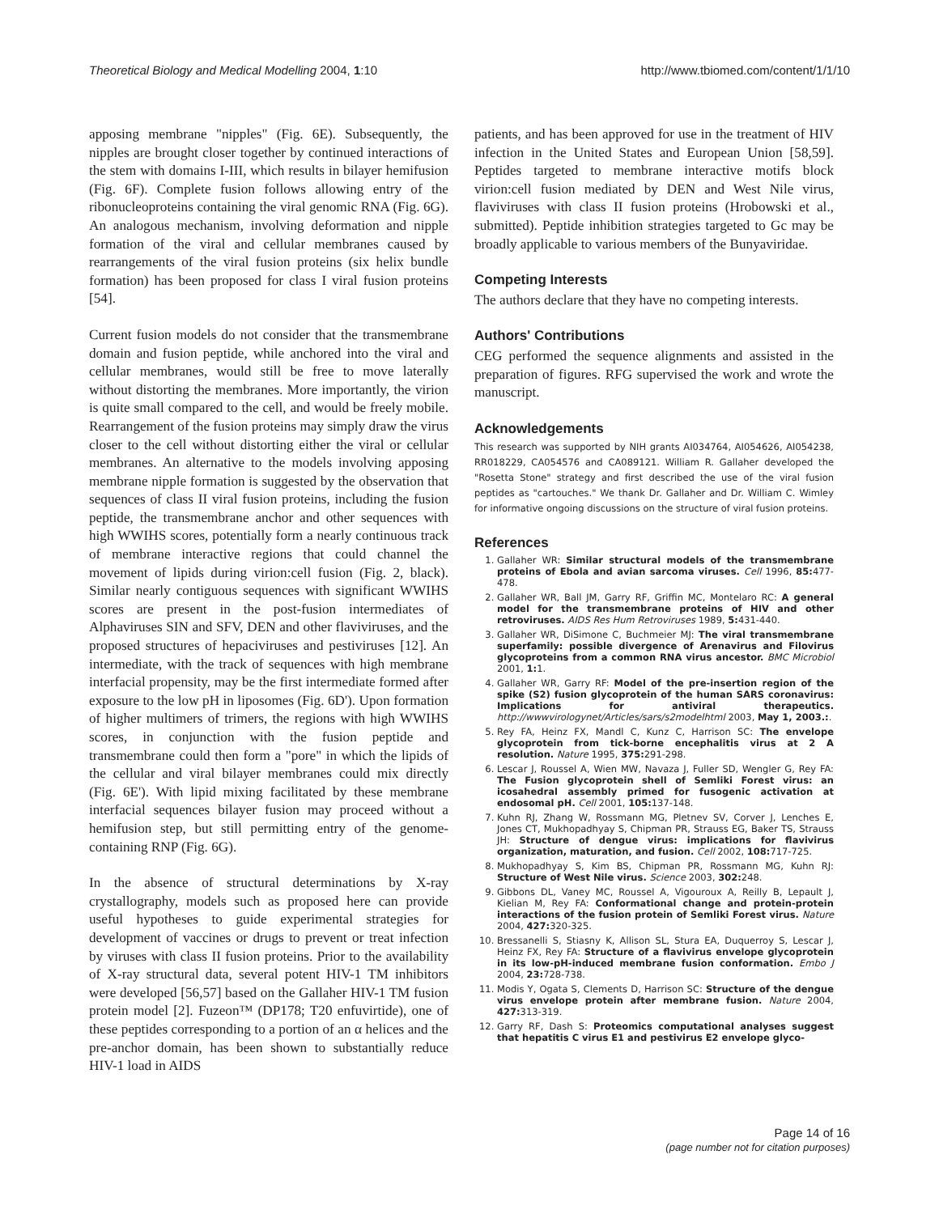Theoretical Biology and Medical Modelling 2004, 1:10 http://www.tbiomed.com/content/1/1/10
apposing membrane "nipples" (Fig. 6E). Subsequently, the nipples are brought closer together by continued interactions of the stem with domains I-III, which results in bilayer hemifusion (Fig. 6F). Complete fusion follows allowing entry of the ribonucleoproteins containing the viral genomic RNA (Fig. 6G). An analogous mechanism, involving deformation and nipple formation of the viral and cellular membranes caused by rearrangements of the viral fusion proteins (six helix bundle formation) has been proposed for class I viral fusion proteins [54].
Current fusion models do not consider that the transmembrane domain and fusion peptide, while anchored into the viral and cellular membranes, would still be free to move laterally without distorting the membranes. More importantly, the virion is quite small compared to the cell, and would be freely mobile. Rearrangement of the fusion proteins may simply draw the virus closer to the cell without distorting either the viral or cellular membranes. An alternative to the models involving apposing membrane nipple formation is suggested by the observation that sequences of class II viral fusion proteins, including the fusion peptide, the transmembrane anchor and other sequences with high WWIHS scores, potentially form a nearly continuous track of membrane interactive regions that could channel the movement of lipids during virion:cell fusion (Fig. 2, black). Similar nearly contiguous sequences with significant WWIHS scores are present in the post-fusion intermediates of Alphaviruses SIN and SFV, DEN and other flaviviruses, and the proposed structures of hepaciviruses and pestiviruses [12]. An intermediate, with the track of sequences with high membrane interfacial propensity, may be the first intermediate formed after exposure to the low pH in liposomes (Fig. 6D'). Upon formation of higher multimers of trimers, the regions with high WWIHS scores, in conjunction with the fusion peptide and transmembrane could then form a "pore" in which the lipids of the cellular and viral bilayer membranes could mix directly (Fig. 6E'). With lipid mixing facilitated by these membrane interfacial sequences bilayer fusion may proceed without a hemifusion step, but still permitting entry of the genome-containing RNP (Fig. 6G).
In the absence of structural determinations by X-ray crystallography, models such as proposed here can provide useful hypotheses to guide experimental strategies for development of vaccines or drugs to prevent or treat infection by viruses with class II fusion proteins. Prior to the availability of X-ray structural data, several potent HIV-1 TM inhibitors were developed [56,57] based on the Gallaher HIV-1 TM fusion protein model [2]. Fuzeon™ (DP178; T20 enfuvirtide), one of these peptides corresponding to a portion of an α helices and the pre-anchor domain, has been shown to substantially reduce HIV-1 load in AIDS
patients, and has been approved for use in the treatment of HIV infection in the United States and European Union [58,59]. Peptides targeted to membrane interactive motifs block virion:cell fusion mediated by DEN and West Nile virus, flaviviruses with class II fusion proteins (Hrobowski et al., submitted). Peptide inhibition strategies targeted to Gc may be broadly applicable to various members of the Bunyaviridae.
Competing Interests
The authors declare that they have no competing interests.
Authors' Contributions
CEG performed the sequence alignments and assisted in the preparation of figures. RFG supervised the work and wrote the manuscript.
Acknowledgements
This research was supported by NIH grants AI034764, AI054626, AI054238, RR018229, CA054576 and CA089121. William R. Gallaher developed the "Rosetta Stone" strategy and first described the use of the viral fusion peptides as "cartouches." We thank Dr. Gallaher and Dr. William C. Wimley for informative ongoing discussions on the structure of viral fusion proteins.
References
1. Gallaher WR: Similar structural models of the transmembrane proteins of Ebola and avian sarcoma viruses. Cell 1996, 85: 477-478.
2. Gallaher WR, Ball JM, Garry RF, Griffin MC, Montelaro RC: A general model for the transmembrane proteins of HIV and other retroviruses. AIDS Res Hum Retroviruses 1989, 5: 431-440.
3. Gallaher WR, DiSimone C, Buchmeier MJ: The viral transmembrane superfamily: possible divergence of Arenavirus and Filovirus glycoproteins from a common RNA virus ancestor. BMC Microbiol 2001, 1: 1.
4. Gallaher WR, Garry RF: Model of the pre-insertion region of the spike (S2) fusion glycoprotein of the human SARS coronavirus: Implications for antiviral therapeutics. http://wwwvirologynet/Articles/sars/s2modelhtml 2003, May 1, 2003.:.
5. Rey FA, Heinz FX, Mandl C, Kunz C, Harrison SC: The envelope glycoprotein from tick-borne encephalitis virus at 2 A resolution. Nature 1995, 375: 291-298.
6. Lescar J, Roussel A, Wien MW, Navaza J, Fuller SD, Wengler G, Rey FA: The Fusion glycoprotein shell of Semliki Forest virus: an icosahedral assembly primed for fusogenic activation at endosomal pH. Cell 2001, 105: 137-148.
7. Kuhn RJ, Zhang W, Rossmann MG, Pletnev SV, Corver J, Lenches E, Jones CT, Mukhopadhyay S, Chipman PR, Strauss EG, Baker TS, Strauss JH: Structure of dengue virus: implications for flavivirus organization, maturation, and fusion. Cell 2002, 108: 717-725.
8. Mukhopadhyay S, Kim BS, Chipman PR, Rossmann MG, Kuhn RJ: Structure of West Nile virus. Science 2003, 302: 248.
9. Gibbons DL, Vaney MC, Roussel A, Vigouroux A, Reilly B, Lepault J, Kielian M, Rey FA: Conformational change and protein-protein interactions of the fusion protein of Semliki Forest virus. Nature 2004, 427: 320-325.
10. Bressanelli S, Stiasny K, Allison SL, Stura EA, Duquerroy S, Lescar J, Heinz FX, Rey FA: Structure of a flavivirus envelope glycoprotein in its low-pH-induced membrane fusion conformation. Embo J 2004, 23: 728-738.
11. Modis Y, Ogata S, Clements D, Harrison SC: Structure of the dengue virus envelope protein after membrane fusion. Nature 2004, 427: 313-319.
12. Garry RF, Dash S: Proteomics computational analyses suggest that hepatitis C virus E1 and pestivirus E2 envelope glyco-
Page 14 of 16
(page number not for citation purposes)